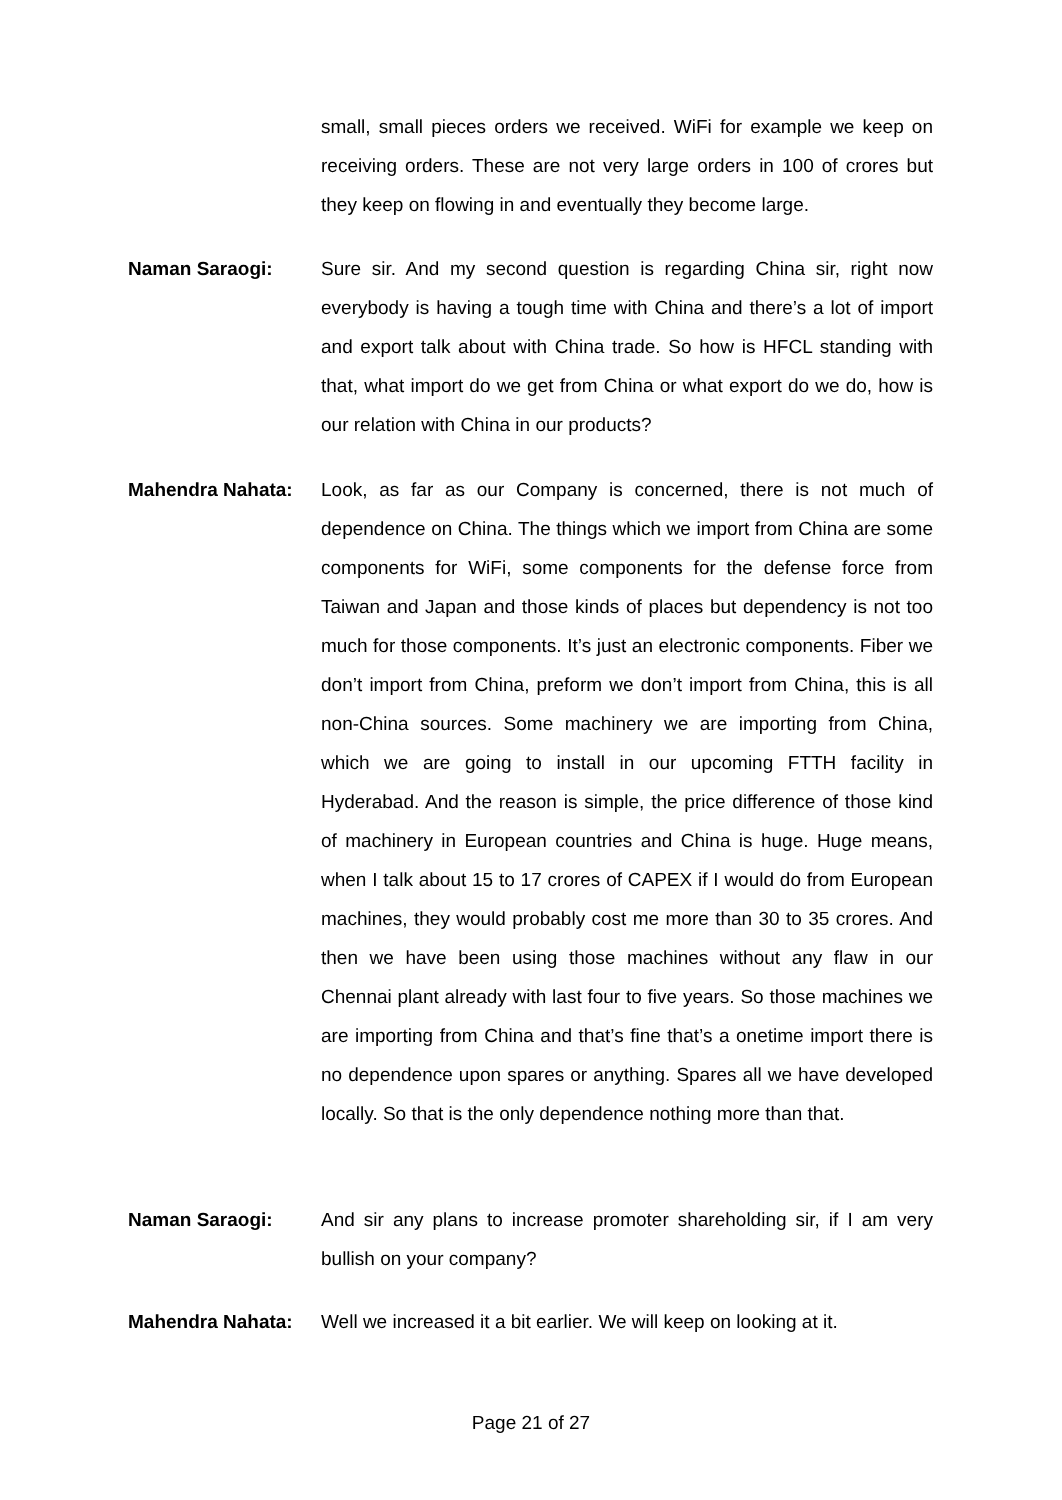small, small pieces orders we received. WiFi for example we keep on receiving orders. These are not very large orders in 100 of crores but they keep on flowing in and eventually they become large.
Naman Saraogi: Sure sir. And my second question is regarding China sir, right now everybody is having a tough time with China and there’s a lot of import and export talk about with China trade. So how is HFCL standing with that, what import do we get from China or what export do we do, how is our relation with China in our products?
Mahendra Nahata: Look, as far as our Company is concerned, there is not much of dependence on China. The things which we import from China are some components for WiFi, some components for the defense force from Taiwan and Japan and those kinds of places but dependency is not too much for those components. It’s just an electronic components. Fiber we don’t import from China, preform we don’t import from China, this is all non-China sources. Some machinery we are importing from China, which we are going to install in our upcoming FTTH facility in Hyderabad. And the reason is simple, the price difference of those kind of machinery in European countries and China is huge. Huge means, when I talk about 15 to 17 crores of CAPEX if I would do from European machines, they would probably cost me more than 30 to 35 crores. And then we have been using those machines without any flaw in our Chennai plant already with last four to five years. So those machines we are importing from China and that’s fine that’s a onetime import there is no dependence upon spares or anything. Spares all we have developed locally. So that is the only dependence nothing more than that.
Naman Saraogi: And sir any plans to increase promoter shareholding sir, if I am very bullish on your company?
Mahendra Nahata: Well we increased it a bit earlier. We will keep on looking at it.
Page 21 of 27